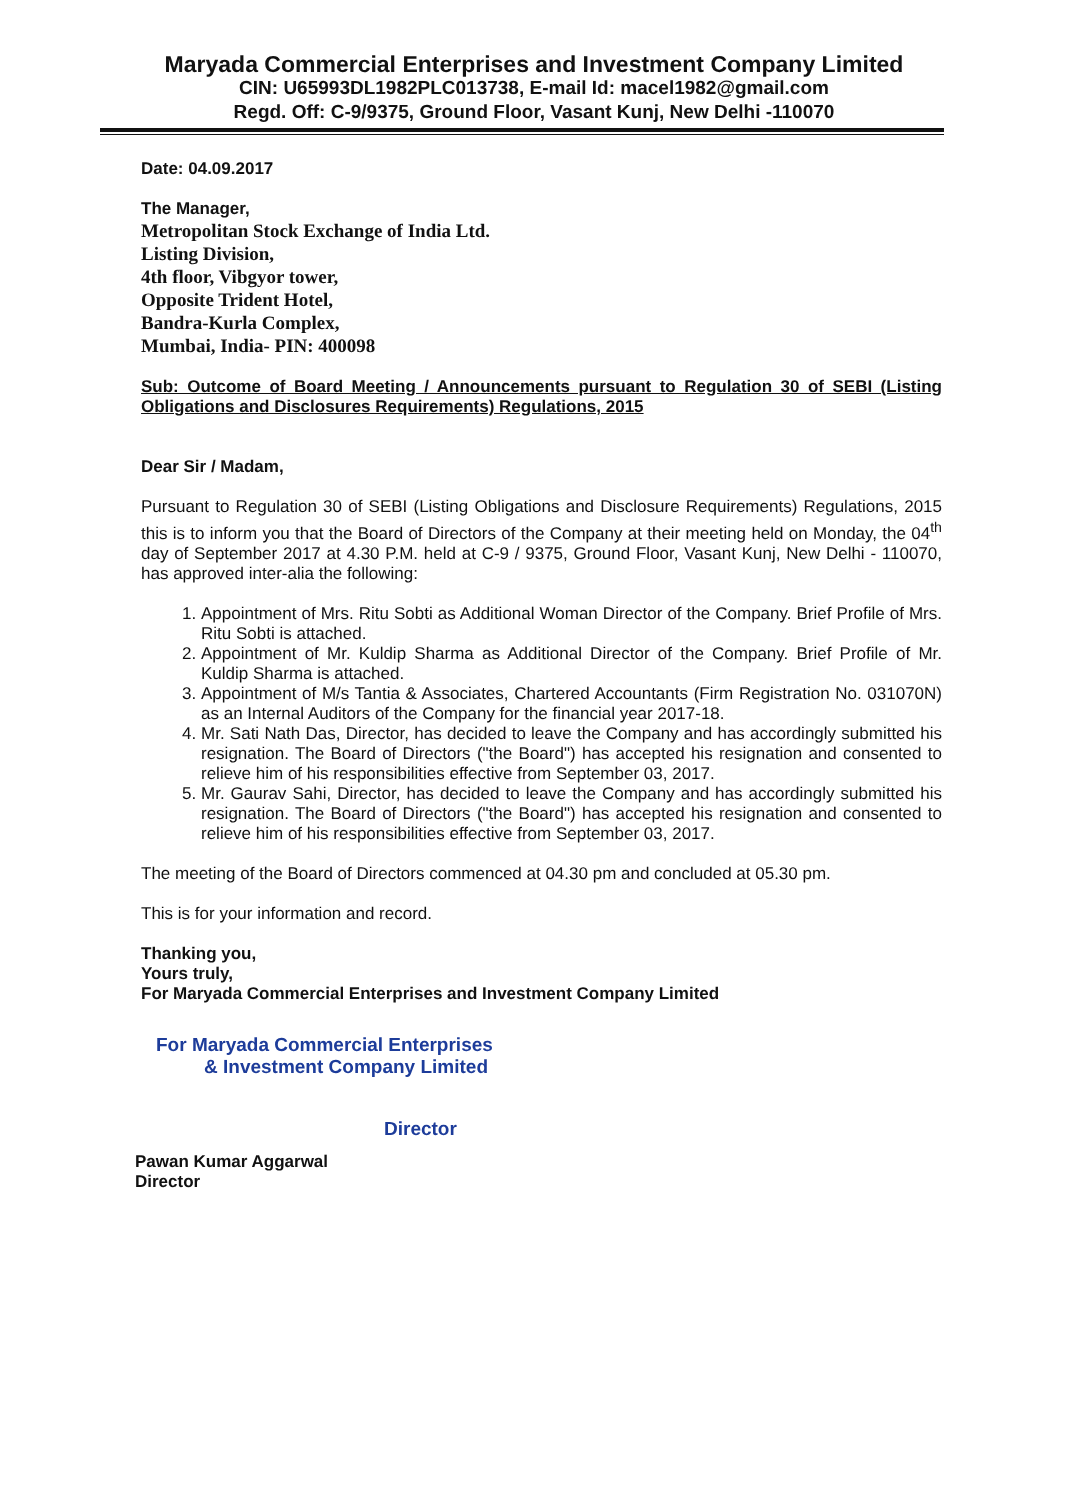Maryada Commercial Enterprises and Investment Company Limited
CIN: U65993DL1982PLC013738, E-mail Id: macel1982@gmail.com
Regd. Off: C-9/9375, Ground Floor, Vasant Kunj, New Delhi -110070
Date: 04.09.2017
The Manager,
Metropolitan Stock Exchange of India Ltd.
Listing Division,
4th floor, Vibgyor tower,
Opposite Trident Hotel,
Bandra-Kurla Complex,
Mumbai, India- PIN: 400098
Sub: Outcome of Board Meeting / Announcements pursuant to Regulation 30 of SEBI (Listing Obligations and Disclosures Requirements) Regulations, 2015
Dear Sir / Madam,
Pursuant to Regulation 30 of SEBI (Listing Obligations and Disclosure Requirements) Regulations, 2015 this is to inform you that the Board of Directors of the Company at their meeting held on Monday, the 04<sup>th</sup> day of September 2017 at 4.30 P.M. held at C-9 / 9375, Ground Floor, Vasant Kunj, New Delhi - 110070, has approved inter-alia the following:
1. Appointment of Mrs. Ritu Sobti as Additional Woman Director of the Company. Brief Profile of Mrs. Ritu Sobti is attached.
2. Appointment of Mr. Kuldip Sharma as Additional Director of the Company. Brief Profile of Mr. Kuldip Sharma is attached.
3. Appointment of M/s Tantia & Associates, Chartered Accountants (Firm Registration No. 031070N) as an Internal Auditors of the Company for the financial year 2017-18.
4. Mr. Sati Nath Das, Director, has decided to leave the Company and has accordingly submitted his resignation. The Board of Directors ("the Board") has accepted his resignation and consented to relieve him of his responsibilities effective from September 03, 2017.
5. Mr. Gaurav Sahi, Director, has decided to leave the Company and has accordingly submitted his resignation. The Board of Directors ("the Board") has accepted his resignation and consented to relieve him of his responsibilities effective from September 03, 2017.
The meeting of the Board of Directors commenced at 04.30 pm and concluded at 05.30 pm.
This is for your information and record.
Thanking you,
Yours truly,
For Maryada Commercial Enterprises and Investment Company Limited
For Maryada Commercial Enterprises
& Investment Company Limited
Director
Pawan Kumar Aggarwal
Director